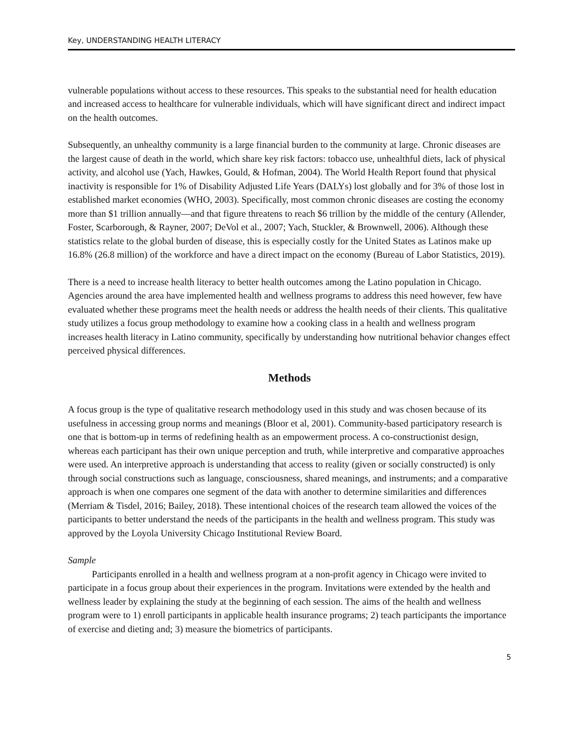Key, UNDERSTANDING HEALTH LITERACY
vulnerable populations without access to these resources. This speaks to the substantial need for health education and increased access to healthcare for vulnerable individuals, which will have significant direct and indirect impact on the health outcomes.
Subsequently, an unhealthy community is a large financial burden to the community at large. Chronic diseases are the largest cause of death in the world, which share key risk factors: tobacco use, unhealthful diets, lack of physical activity, and alcohol use (Yach, Hawkes, Gould, & Hofman, 2004). The World Health Report found that physical inactivity is responsible for 1% of Disability Adjusted Life Years (DALYs) lost globally and for 3% of those lost in established market economies (WHO, 2003). Specifically, most common chronic diseases are costing the economy more than $1 trillion annually—and that figure threatens to reach $6 trillion by the middle of the century (Allender, Foster, Scarborough, & Rayner, 2007; DeVol et al., 2007; Yach, Stuckler, & Brownwell, 2006). Although these statistics relate to the global burden of disease, this is especially costly for the United States as Latinos make up 16.8% (26.8 million) of the workforce and have a direct impact on the economy (Bureau of Labor Statistics, 2019).
There is a need to increase health literacy to better health outcomes among the Latino population in Chicago. Agencies around the area have implemented health and wellness programs to address this need however, few have evaluated whether these programs meet the health needs or address the health needs of their clients. This qualitative study utilizes a focus group methodology to examine how a cooking class in a health and wellness program increases health literacy in Latino community, specifically by understanding how nutritional behavior changes effect perceived physical differences.
Methods
A focus group is the type of qualitative research methodology used in this study and was chosen because of its usefulness in accessing group norms and meanings (Bloor et al, 2001). Community-based participatory research is one that is bottom-up in terms of redefining health as an empowerment process. A co-constructionist design, whereas each participant has their own unique perception and truth, while interpretive and comparative approaches were used. An interpretive approach is understanding that access to reality (given or socially constructed) is only through social constructions such as language, consciousness, shared meanings, and instruments; and a comparative approach is when one compares one segment of the data with another to determine similarities and differences (Merriam & Tisdel, 2016; Bailey, 2018). These intentional choices of the research team allowed the voices of the participants to better understand the needs of the participants in the health and wellness program. This study was approved by the Loyola University Chicago Institutional Review Board.
Sample
Participants enrolled in a health and wellness program at a non-profit agency in Chicago were invited to participate in a focus group about their experiences in the program. Invitations were extended by the health and wellness leader by explaining the study at the beginning of each session. The aims of the health and wellness program were to 1) enroll participants in applicable health insurance programs; 2) teach participants the importance of exercise and dieting and; 3) measure the biometrics of participants.
5